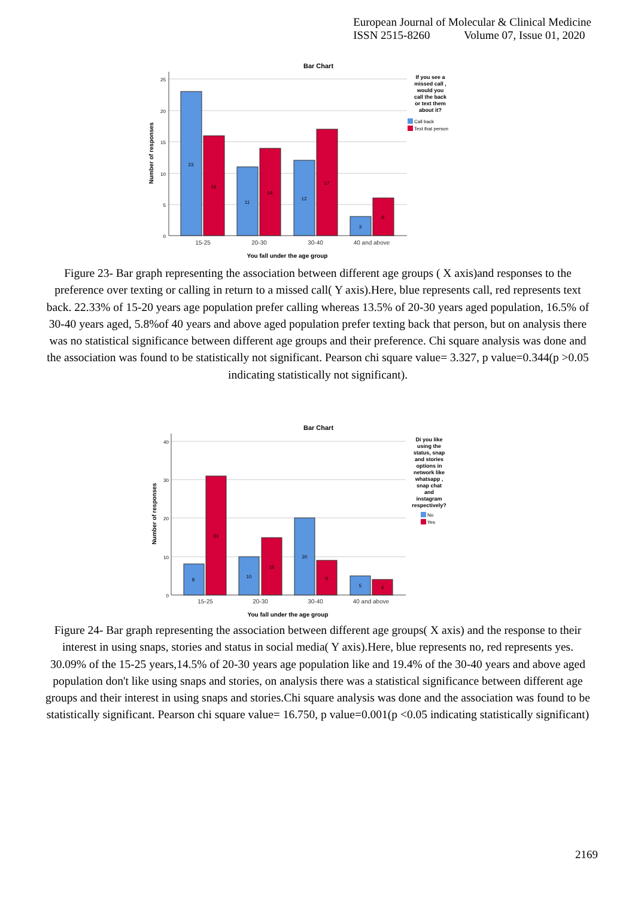European Journal of Molecular & Clinical Medicine
ISSN 2515-8260 Volume 07, Issue 01, 2020
Bar Chart
25
20
15
10
5
0
23
16
11
14
12
17
3
6
15-25
20-30
30-40
40 and above
You fall under the age group
Number of responses
If you see a
missed call ,
would you
call the back
or text them
about it?
Call back
Text that person
Figure 23- Bar graph representing the association between different age groups ( X axis)and responses to the preference over texting or calling in return to a missed call( Y axis).Here, blue represents call, red represents text back. 22.33% of 15-20 years age population prefer calling whereas 13.5% of 20-30 years aged population, 16.5% of 30-40 years aged, 5.8%of 40 years and above aged population prefer texting back that person, but on analysis there was no statistical significance between different age groups and their preference. Chi square analysis was done and the association was found to be statistically not significant. Pearson chi square value= 3.327, p value=0.344(p >0.05 indicating statistically not significant).
Bar Chart
40
30
20
10
0
8
31
10
15
20
9
5
4
15-25
20-30
30-40
40 and above
You fall under the age group
Number of responses
Di you like
using the
status, snap
and stories
options in
network like
whatsapp ,
snap chat
and
instagram
respectively?
No
Yes
Figure 24- Bar graph representing the association between different age groups( X axis) and the response to their interest in using snaps, stories and status in social media( Y axis).Here, blue represents no, red represents yes. 30.09% of the 15-25 years,14.5% of 20-30 years age population like and 19.4% of the 30-40 years and above aged population don't like using snaps and stories, on analysis there was a statistical significance between different age groups and their interest in using snaps and stories.Chi square analysis was done and the association was found to be statistically significant. Pearson chi square value= 16.750, p value=0.001(p <0.05 indicating statistically significant)
2169